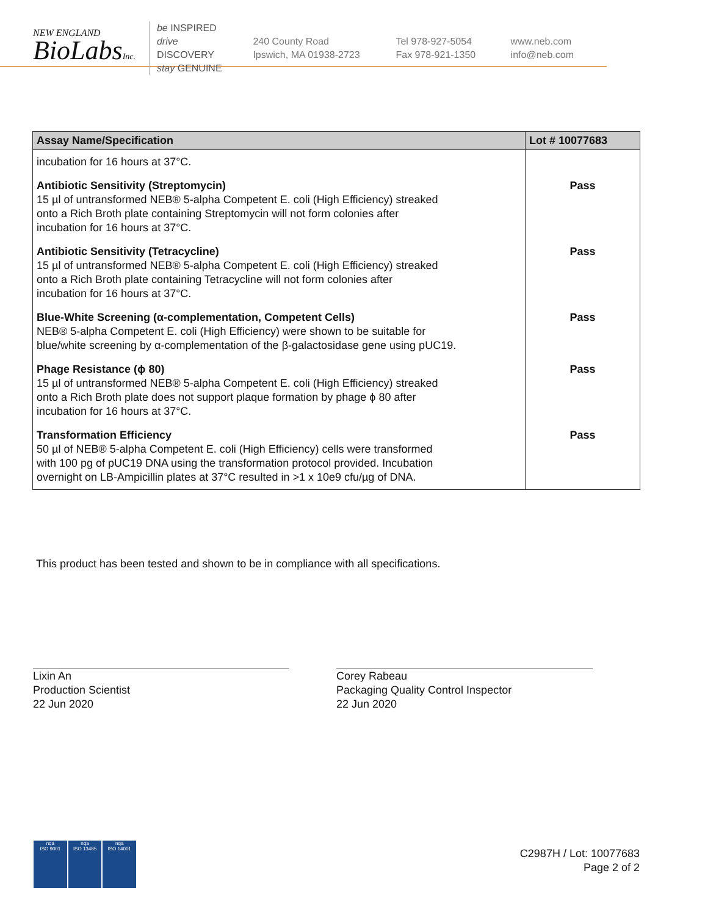NEW ENGLAND
BioLabsInc.
be INSPIRED
drive DISCOVERY
stay GENUINE
240 County Road
Ipswich, MA 01938-2723
Tel 978-927-5054
Fax 978-921-1350
www.neb.com
info@neb.com
| Assay Name/Specification | Lot # 10077683 |
| --- | --- |
| incubation for 16 hours at 37°C. | |
| Antibiotic Sensitivity (Streptomycin) 15 µl of untransformed NEB® 5-alpha Competent E. coli (High Efficiency) streaked onto a Rich Broth plate containing Streptomycin will not form colonies after incubation for 16 hours at 37°C. | Pass |
| Antibiotic Sensitivity (Tetracycline) 15 µl of untransformed NEB® 5-alpha Competent E. coli (High Efficiency) streaked onto a Rich Broth plate containing Tetracycline will not form colonies after incubation for 16 hours at 37°C. | Pass |
| Blue-White Screening (α-complementation, Competent Cells) NEB® 5-alpha Competent E. coli (High Efficiency) were shown to be suitable for blue/white screening by α-complementation of the β-galactosidase gene using pUC19. | Pass |
| Phage Resistance (ϕ 80) 15 µl of untransformed NEB® 5-alpha Competent E. coli (High Efficiency) streaked onto a Rich Broth plate does not support plaque formation by phage ϕ 80 after incubation for 16 hours at 37°C. | Pass |
| Transformation Efficiency 50 µl of NEB® 5-alpha Competent E. coli (High Efficiency) cells were transformed with 100 pg of pUC19 DNA using the transformation protocol provided. Incubation overnight on LB-Ampicillin plates at 37°C resulted in >1 x 10e9 cfu/µg of DNA. | Pass |
This product has been tested and shown to be in compliance with all specifications.
Lixin An
Production Scientist
22 Jun 2020
Corey Rabeau
Packaging Quality Control Inspector
22 Jun 2020
nqa
ISO 9001
nqa
ISO 13485
nqa
ISO 14001
C2987H / Lot: 10077683
Page 2 of 2